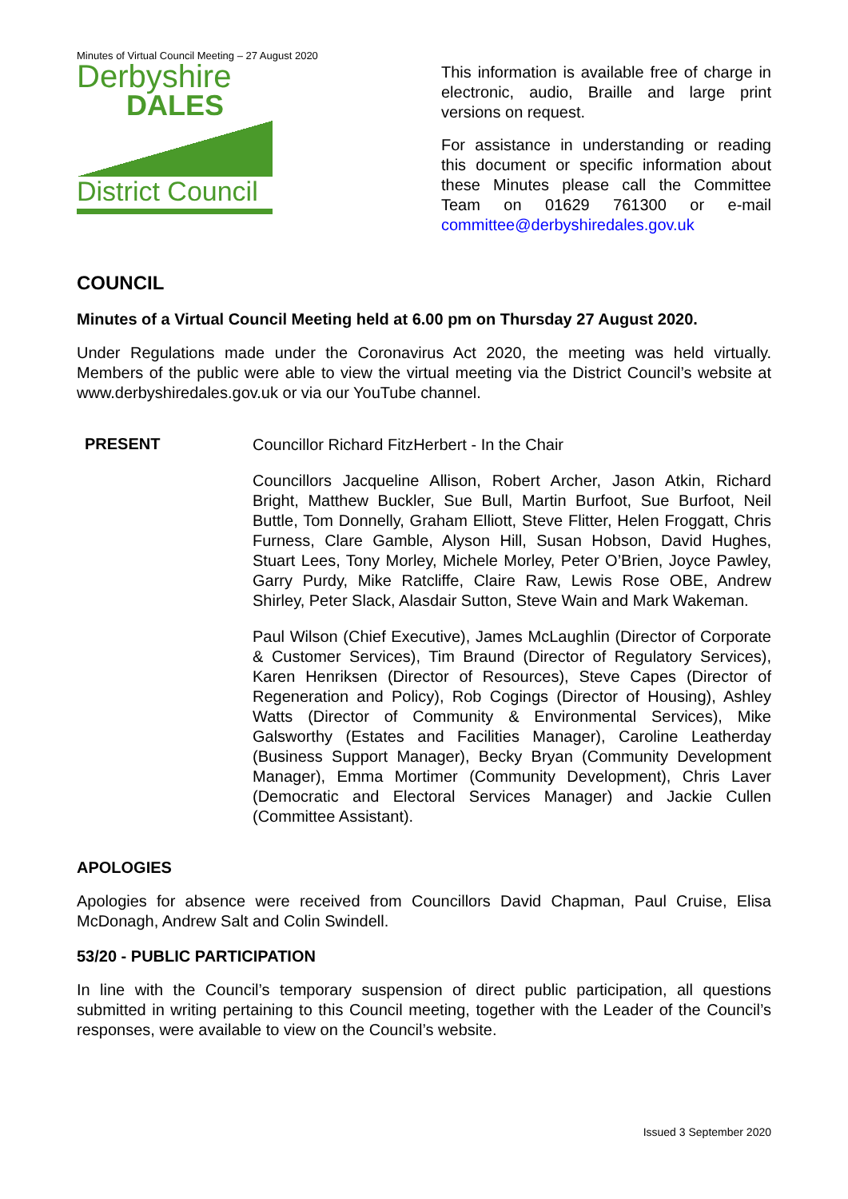Minutes of Virtual Council Meeting – 27 August 2020
Derbyshire
DALES
District Council
This information is available free of charge in electronic, audio, Braille and large print versions on request.
For assistance in understanding or reading this document or specific information about these Minutes please call the Committee Team on 01629 761300 or e-mail committee@derbyshiredales.gov.uk
COUNCIL
Minutes of a Virtual Council Meeting held at 6.00 pm on Thursday 27 August 2020.
Under Regulations made under the Coronavirus Act 2020, the meeting was held virtually. Members of the public were able to view the virtual meeting via the District Council’s website at www.derbyshiredales.gov.uk or via our YouTube channel.
PRESENT
Councillor Richard FitzHerbert - In the Chair
Councillors Jacqueline Allison, Robert Archer, Jason Atkin, Richard Bright, Matthew Buckler, Sue Bull, Martin Burfoot, Sue Burfoot, Neil Buttle, Tom Donnelly, Graham Elliott, Steve Flitter, Helen Froggatt, Chris Furness, Clare Gamble, Alyson Hill, Susan Hobson, David Hughes, Stuart Lees, Tony Morley, Michele Morley, Peter O’Brien, Joyce Pawley, Garry Purdy, Mike Ratcliffe, Claire Raw, Lewis Rose OBE, Andrew Shirley, Peter Slack, Alasdair Sutton, Steve Wain and Mark Wakeman.
Paul Wilson (Chief Executive), James McLaughlin (Director of Corporate & Customer Services), Tim Braund (Director of Regulatory Services), Karen Henriksen (Director of Resources), Steve Capes (Director of Regeneration and Policy), Rob Cogings (Director of Housing), Ashley Watts (Director of Community & Environmental Services), Mike Galsworthy (Estates and Facilities Manager), Caroline Leatherday (Business Support Manager), Becky Bryan (Community Development Manager), Emma Mortimer (Community Development), Chris Laver (Democratic and Electoral Services Manager) and Jackie Cullen (Committee Assistant).
APOLOGIES
Apologies for absence were received from Councillors David Chapman, Paul Cruise, Elisa McDonagh, Andrew Salt and Colin Swindell.
53/20 - PUBLIC PARTICIPATION
In line with the Council’s temporary suspension of direct public participation, all questions submitted in writing pertaining to this Council meeting, together with the Leader of the Council’s responses, were available to view on the Council’s website.
Issued 3 September 2020